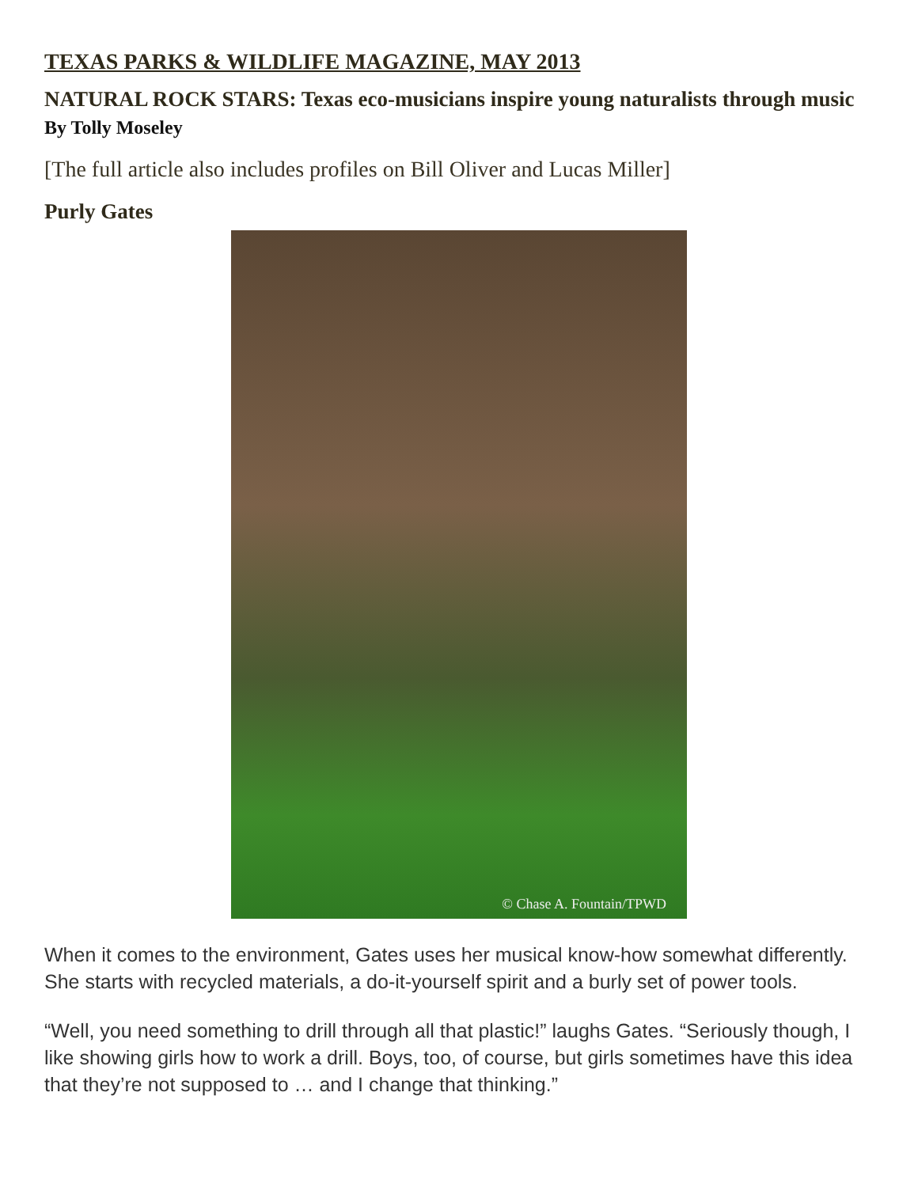TEXAS PARKS & WILDLIFE MAGAZINE, MAY 2013
NATURAL ROCK STARS: Texas eco-musicians inspire young naturalists through music By Tolly Moseley
[The full article also includes profiles on Bill Oliver and Lucas Miller]
Purly Gates
© Chase A. Fountain/TPWD
When it comes to the environment, Gates uses her musical know-how somewhat differently. She starts with recycled materials, a do-it-yourself spirit and a burly set of power tools.
“Well, you need something to drill through all that plastic!” laughs Gates. “Seriously though, I like showing girls how to work a drill. Boys, too, of course, but girls sometimes have this idea that they’re not supposed to … and I change that thinking.”